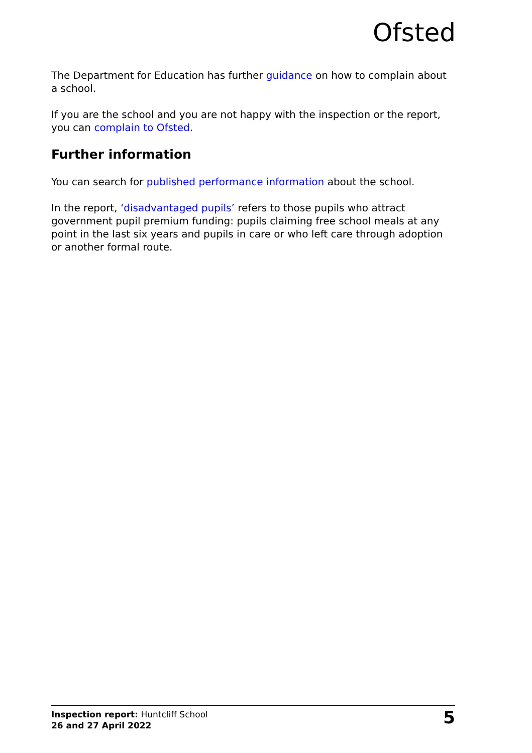Ofsted
The Department for Education has further guidance on how to complain about a school.
If you are the school and you are not happy with the inspection or the report, you can complain to Ofsted.
Further information
You can search for published performance information about the school.
In the report, ‘disadvantaged pupils’ refers to those pupils who attract government pupil premium funding: pupils claiming free school meals at any point in the last six years and pupils in care or who left care through adoption or another formal route.
Inspection report: Huntcliff School
26 and 27 April 2022
5